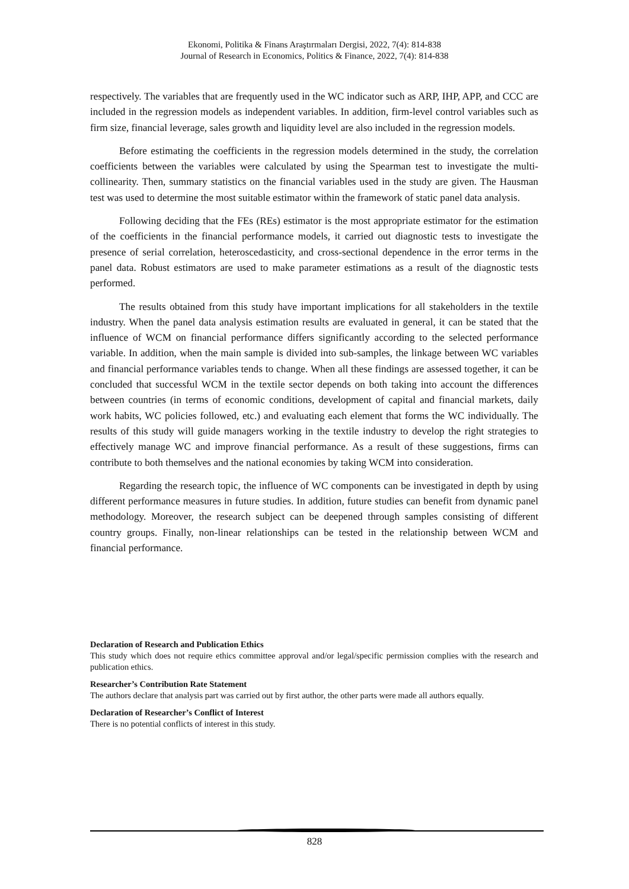Ekonomi, Politika & Finans Araştırmaları Dergisi, 2022, 7(4): 814-838
Journal of Research in Economics, Politics & Finance, 2022, 7(4): 814-838
respectively. The variables that are frequently used in the WC indicator such as ARP, IHP, APP, and CCC are included in the regression models as independent variables. In addition, firm-level control variables such as firm size, financial leverage, sales growth and liquidity level are also included in the regression models.
Before estimating the coefficients in the regression models determined in the study, the correlation coefficients between the variables were calculated by using the Spearman test to investigate the multi-collinearity. Then, summary statistics on the financial variables used in the study are given. The Hausman test was used to determine the most suitable estimator within the framework of static panel data analysis.
Following deciding that the FEs (REs) estimator is the most appropriate estimator for the estimation of the coefficients in the financial performance models, it carried out diagnostic tests to investigate the presence of serial correlation, heteroscedasticity, and cross-sectional dependence in the error terms in the panel data. Robust estimators are used to make parameter estimations as a result of the diagnostic tests performed.
The results obtained from this study have important implications for all stakeholders in the textile industry. When the panel data analysis estimation results are evaluated in general, it can be stated that the influence of WCM on financial performance differs significantly according to the selected performance variable. In addition, when the main sample is divided into sub-samples, the linkage between WC variables and financial performance variables tends to change. When all these findings are assessed together, it can be concluded that successful WCM in the textile sector depends on both taking into account the differences between countries (in terms of economic conditions, development of capital and financial markets, daily work habits, WC policies followed, etc.) and evaluating each element that forms the WC individually. The results of this study will guide managers working in the textile industry to develop the right strategies to effectively manage WC and improve financial performance. As a result of these suggestions, firms can contribute to both themselves and the national economies by taking WCM into consideration.
Regarding the research topic, the influence of WC components can be investigated in depth by using different performance measures in future studies. In addition, future studies can benefit from dynamic panel methodology. Moreover, the research subject can be deepened through samples consisting of different country groups. Finally, non-linear relationships can be tested in the relationship between WCM and financial performance.
Declaration of Research and Publication Ethics
This study which does not require ethics committee approval and/or legal/specific permission complies with the research and publication ethics.
Researcher’s Contribution Rate Statement
The authors declare that analysis part was carried out by first author, the other parts were made all authors equally.
Declaration of Researcher’s Conflict of Interest
There is no potential conflicts of interest in this study.
828